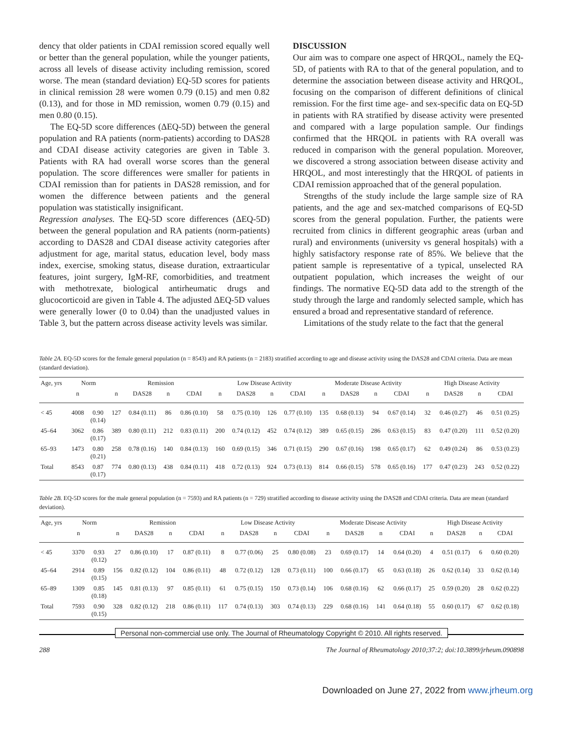dency that older patients in CDAI remission scored equally well or better than the general population, while the younger patients, across all levels of disease activity including remission, scored worse. The mean (standard deviation) EQ-5D scores for patients in clinical remission 28 were women 0.79 (0.15) and men 0.82 (0.13), and for those in MD remission, women 0.79 (0.15) and men 0.80 (0.15).
The EQ-5D score differences (ΔEQ-5D) between the general population and RA patients (norm-patients) according to DAS28 and CDAI disease activity categories are given in Table 3. Patients with RA had overall worse scores than the general population. The score differences were smaller for patients in CDAI remission than for patients in DAS28 remission, and for women the difference between patients and the general population was statistically insignificant.
Regression analyses. The EQ-5D score differences (ΔEQ-5D) between the general population and RA patients (norm-patients) according to DAS28 and CDAI disease activity categories after adjustment for age, marital status, education level, body mass index, exercise, smoking status, disease duration, extraarticular features, joint surgery, IgM-RF, comorbidities, and treatment with methotrexate, biological antirheumatic drugs and glucocorticoid are given in Table 4. The adjusted ΔEQ-5D values were generally lower (0 to 0.04) than the unadjusted values in Table 3, but the pattern across disease activity levels was similar.
DISCUSSION
Our aim was to compare one aspect of HRQOL, namely the EQ-5D, of patients with RA to that of the general population, and to determine the association between disease activity and HRQOL, focusing on the comparison of different definitions of clinical remission. For the first time age- and sex-specific data on EQ-5D in patients with RA stratified by disease activity were presented and compared with a large population sample. Our findings confirmed that the HRQOL in patients with RA overall was reduced in comparison with the general population. Moreover, we discovered a strong association between disease activity and HRQOL, and most interestingly that the HRQOL of patients in CDAI remission approached that of the general population.
Strengths of the study include the large sample size of RA patients, and the age and sex-matched comparisons of EQ-5D scores from the general population. Further, the patients were recruited from clinics in different geographic areas (urban and rural) and environments (university vs general hospitals) with a highly satisfactory response rate of 85%. We believe that the patient sample is representative of a typical, unselected RA outpatient population, which increases the weight of our findings. The normative EQ-5D data add to the strength of the study through the large and randomly selected sample, which has ensured a broad and representative standard of reference.
Limitations of the study relate to the fact that the general
Table 2A. EQ-5D scores for the female general population (n = 8543) and RA patients (n = 2183) stratified according to age and disease activity using the DAS28 and CDAI criteria. Data are mean (standard deviation).
| Age, yrs | Norm | | Remission | | | | Low Disease Activity | | | | Moderate Disease Activity | | | | High Disease Activity | | | |
| --- | --- | --- | --- | --- | --- | --- | --- | --- | --- | --- | --- | --- | --- | --- | --- | --- | --- | --- |
| | n | | n | DAS28 | n | CDAI | n | DAS28 | n | CDAI | n | DAS28 | n | CDAI | n | DAS28 | n | CDAI |
| < 45 | 4008 | 0.90 (0.14) | 127 | 0.84 (0.11) | 86 | 0.86 (0.10) | 58 | 0.75 (0.10) | 126 | 0.77 (0.10) | 135 | 0.68 (0.13) | 94 | 0.67 (0.14) | 32 | 0.46 (0.27) | 46 | 0.51 (0.25) |
| 45–64 | 3062 | 0.86 (0.17) | 389 | 0.80 (0.11) | 212 | 0.83 (0.11) | 200 | 0.74 (0.12) | 452 | 0.74 (0.12) | 389 | 0.65 (0.15) | 286 | 0.63 (0.15) | 83 | 0.47 (0.20) | 111 | 0.52 (0.20) |
| 65–93 | 1473 | 0.80 (0.21) | 258 | 0.78 (0.16) | 140 | 0.84 (0.13) | 160 | 0.69 (0.15) | 346 | 0.71 (0.15) | 290 | 0.67 (0.16) | 198 | 0.65 (0.17) | 62 | 0.49 (0.24) | 86 | 0.53 (0.23) |
| Total | 8543 | 0.87 (0.17) | 774 | 0.80 (0.13) | 438 | 0.84 (0.11) | 418 | 0.72 (0.13) | 924 | 0.73 (0.13) | 814 | 0.66 (0.15) | 578 | 0.65 (0.16) | 177 | 0.47 (0.23) | 243 | 0.52 (0.22) |
Table 2B. EQ-5D scores for the male general population (n = 7593) and RA patients (n = 729) stratified according to disease activity using the DAS28 and CDAI criteria. Data are mean (standard deviation).
| Age, yrs | Norm | | Remission | | | | Low Disease Activity | | | | Moderate Disease Activity | | | | High Disease Activity | | | |
| --- | --- | --- | --- | --- | --- | --- | --- | --- | --- | --- | --- | --- | --- | --- | --- | --- | --- | --- |
| | n | | n | DAS28 | n | CDAI | n | DAS28 | n | CDAI | n | DAS28 | n | CDAI | n | DAS28 | n | CDAI |
| < 45 | 3370 | 0.93 (0.12) | 27 | 0.86 (0.10) | 17 | 0.87 (0.11) | 8 | 0.77 (0.06) | 25 | 0.80 (0.08) | 23 | 0.69 (0.17) | 14 | 0.64 (0.20) | 4 | 0.51 (0.17) | 6 | 0.60 (0.20) |
| 45–64 | 2914 | 0.89 (0.15) | 156 | 0.82 (0.12) | 104 | 0.86 (0.11) | 48 | 0.72 (0.12) | 128 | 0.73 (0.11) | 100 | 0.66 (0.17) | 65 | 0.63 (0.18) | 26 | 0.62 (0.14) | 33 | 0.62 (0.14) |
| 65–89 | 1309 | 0.85 (0.18) | 145 | 0.81 (0.13) | 97 | 0.85 (0.11) | 61 | 0.75 (0.15) | 150 | 0.73 (0.14) | 106 | 0.68 (0.16) | 62 | 0.66 (0.17) | 25 | 0.59 (0.20) | 28 | 0.62 (0.22) |
| Total | 7593 | 0.90 (0.15) | 328 | 0.82 (0.12) | 218 | 0.86 (0.11) | 117 | 0.74 (0.13) | 303 | 0.74 (0.13) | 229 | 0.68 (0.16) | 141 | 0.64 (0.18) | 55 | 0.60 (0.17) | 67 | 0.62 (0.18) |
Personal non-commercial use only. The Journal of Rheumatology Copyright © 2010. All rights reserved.
288 The Journal of Rheumatology 2010;37:2; doi:10.3899/jrheum.090898
Downloaded on June 27, 2022 from www.jrheum.org